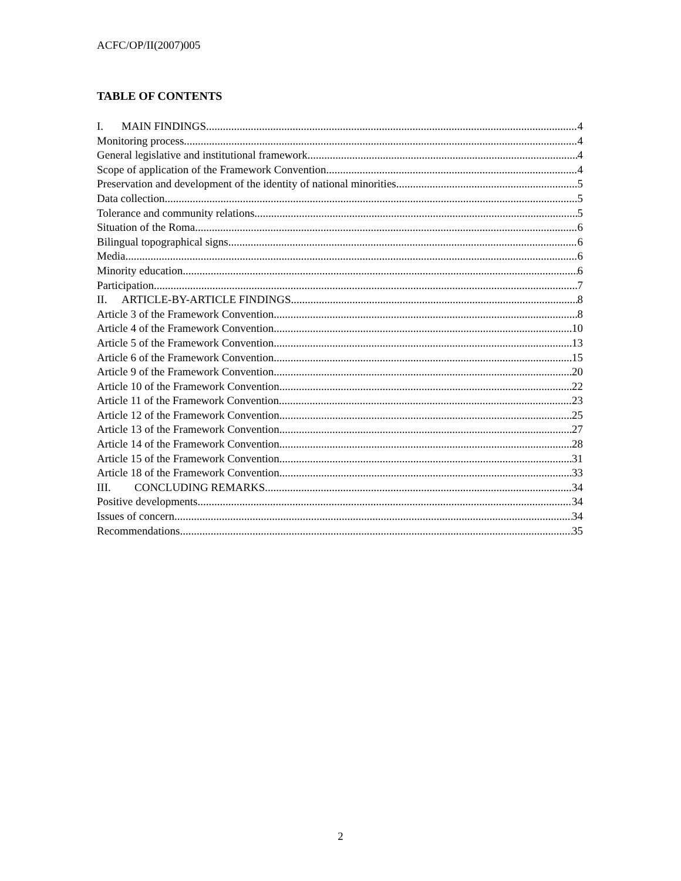ACFC/OP/II(2007)005
TABLE OF CONTENTS
I. MAIN FINDINGS 4
Monitoring process 4
General legislative and institutional framework 4
Scope of application of the Framework Convention 4
Preservation and development of the identity of national minorities 5
Data collection 5
Tolerance and community relations 5
Situation of the Roma 6
Bilingual topographical signs 6
Media 6
Minority education 6
Participation 7
II. ARTICLE-BY-ARTICLE FINDINGS 8
Article 3 of the Framework Convention 8
Article 4 of the Framework Convention 10
Article 5 of the Framework Convention 13
Article 6 of the Framework Convention 15
Article 9 of the Framework Convention 20
Article 10 of the Framework Convention 22
Article 11 of the Framework Convention 23
Article 12 of the Framework Convention 25
Article 13 of the Framework Convention 27
Article 14 of the Framework Convention 28
Article 15 of the Framework Convention 31
Article 18 of the Framework Convention 33
III. CONCLUDING REMARKS 34
Positive developments 34
Issues of concern 34
Recommendations 35
2